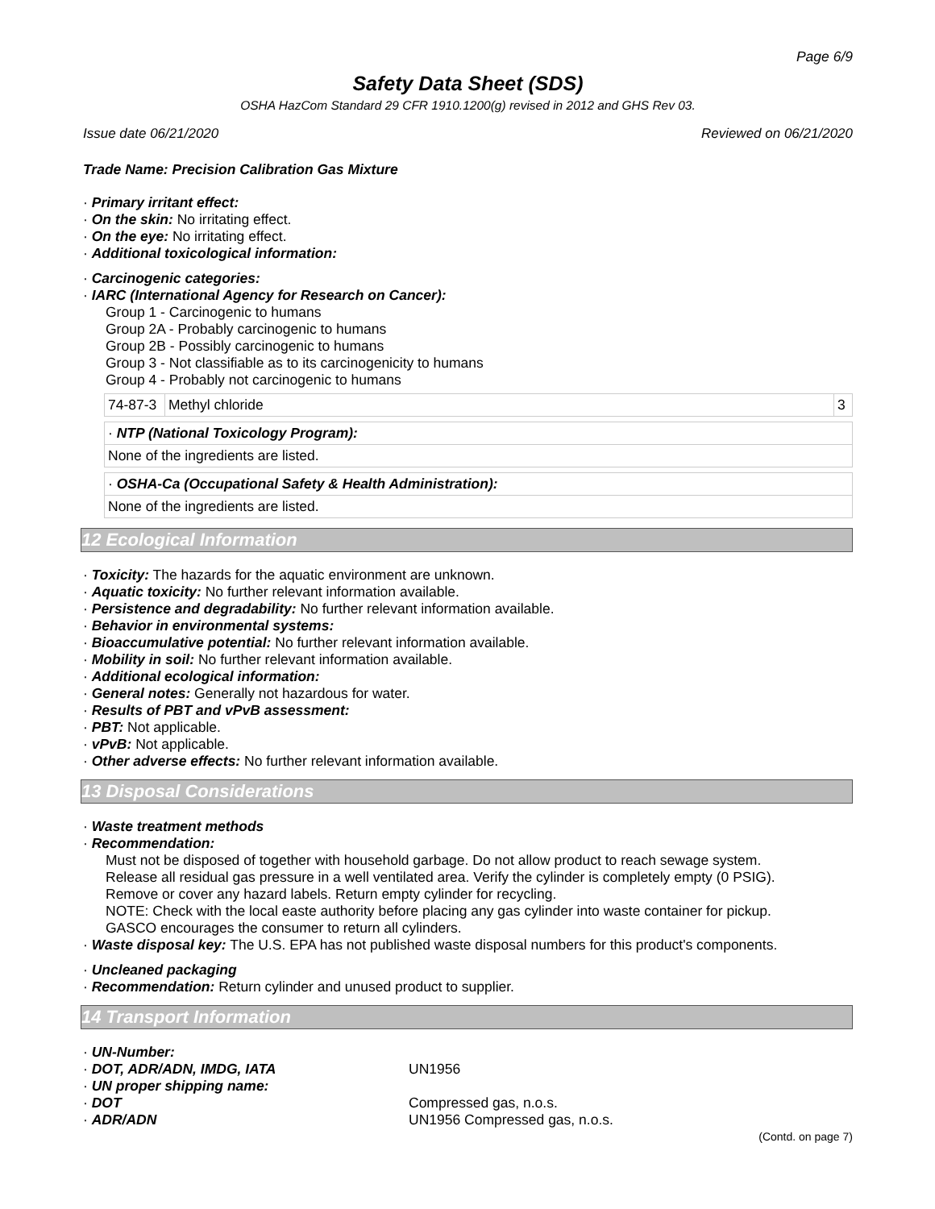Page 6/9
Safety Data Sheet (SDS)
OSHA HazCom Standard 29 CFR 1910.1200(g) revised in 2012 and GHS Rev 03.
Issue date 06/21/2020 Reviewed on 06/21/2020
Trade Name: Precision Calibration Gas Mixture
· Primary irritant effect:
· On the skin: No irritating effect.
· On the eye: No irritating effect.
· Additional toxicological information:
· Carcinogenic categories:
· IARC (International Agency for Research on Cancer):
Group 1 - Carcinogenic to humans
Group 2A - Probably carcinogenic to humans
Group 2B - Possibly carcinogenic to humans
Group 3 - Not classifiable as to its carcinogenicity to humans
Group 4 - Probably not carcinogenic to humans
| 74-87-3 | Methyl chloride | 3 |
| · NTP (National Toxicology Program): |
| None of the ingredients are listed. |
| · OSHA-Ca (Occupational Safety & Health Administration): |
| None of the ingredients are listed. |
12 Ecological Information
· Toxicity: The hazards for the aquatic environment are unknown.
· Aquatic toxicity: No further relevant information available.
· Persistence and degradability: No further relevant information available.
· Behavior in environmental systems:
· Bioaccumulative potential: No further relevant information available.
· Mobility in soil: No further relevant information available.
· Additional ecological information:
· General notes: Generally not hazardous for water.
· Results of PBT and vPvB assessment:
· PBT: Not applicable.
· vPvB: Not applicable.
· Other adverse effects: No further relevant information available.
13 Disposal Considerations
· Waste treatment methods
· Recommendation:
Must not be disposed of together with household garbage. Do not allow product to reach sewage system.
Release all residual gas pressure in a well ventilated area. Verify the cylinder is completely empty (0 PSIG).
Remove or cover any hazard labels. Return empty cylinder for recycling.
NOTE: Check with the local easte authority before placing any gas cylinder into waste container for pickup.
GASCO encourages the consumer to return all cylinders.
· Waste disposal key: The U.S. EPA has not published waste disposal numbers for this product's components.
· Uncleaned packaging
· Recommendation: Return cylinder and unused product to supplier.
14 Transport Information
· UN-Number:
· DOT, ADR/ADN, IMDG, IATA UN1956
· UN proper shipping name:
· DOT Compressed gas, n.o.s.
· ADR/ADN UN1956 Compressed gas, n.o.s.
(Contd. on page 7)